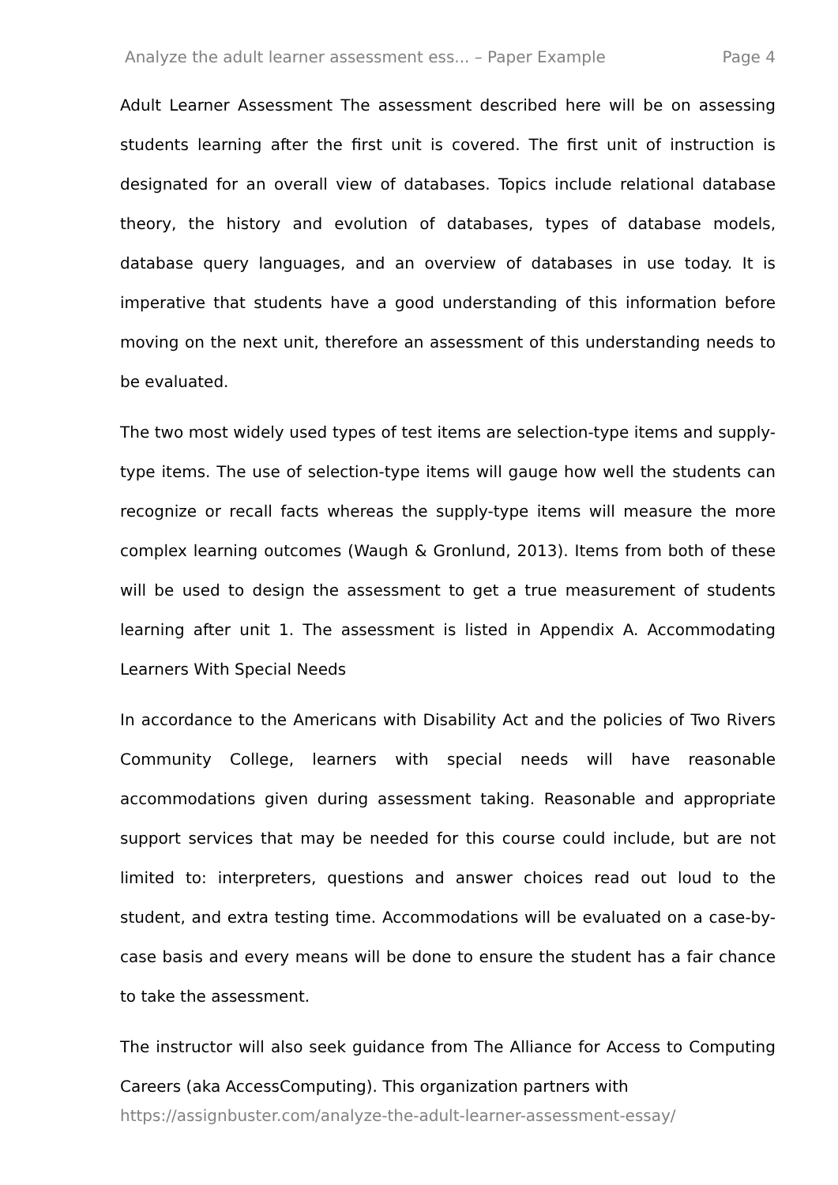Analyze the adult learner assessment ess... – Paper Example Page 4
Adult Learner Assessment The assessment described here will be on assessing students learning after the first unit is covered. The first unit of instruction is designated for an overall view of databases. Topics include relational database theory, the history and evolution of databases, types of database models, database query languages, and an overview of databases in use today. It is imperative that students have a good understanding of this information before moving on the next unit, therefore an assessment of this understanding needs to be evaluated.
The two most widely used types of test items are selection-type items and supply-type items. The use of selection-type items will gauge how well the students can recognize or recall facts whereas the supply-type items will measure the more complex learning outcomes (Waugh & Gronlund, 2013). Items from both of these will be used to design the assessment to get a true measurement of students learning after unit 1. The assessment is listed in Appendix A. Accommodating Learners With Special Needs
In accordance to the Americans with Disability Act and the policies of Two Rivers Community College, learners with special needs will have reasonable accommodations given during assessment taking. Reasonable and appropriate support services that may be needed for this course could include, but are not limited to: interpreters, questions and answer choices read out loud to the student, and extra testing time. Accommodations will be evaluated on a case-by-case basis and every means will be done to ensure the student has a fair chance to take the assessment.
The instructor will also seek guidance from The Alliance for Access to Computing Careers (aka AccessComputing). This organization partners with
https://assignbuster.com/analyze-the-adult-learner-assessment-essay/